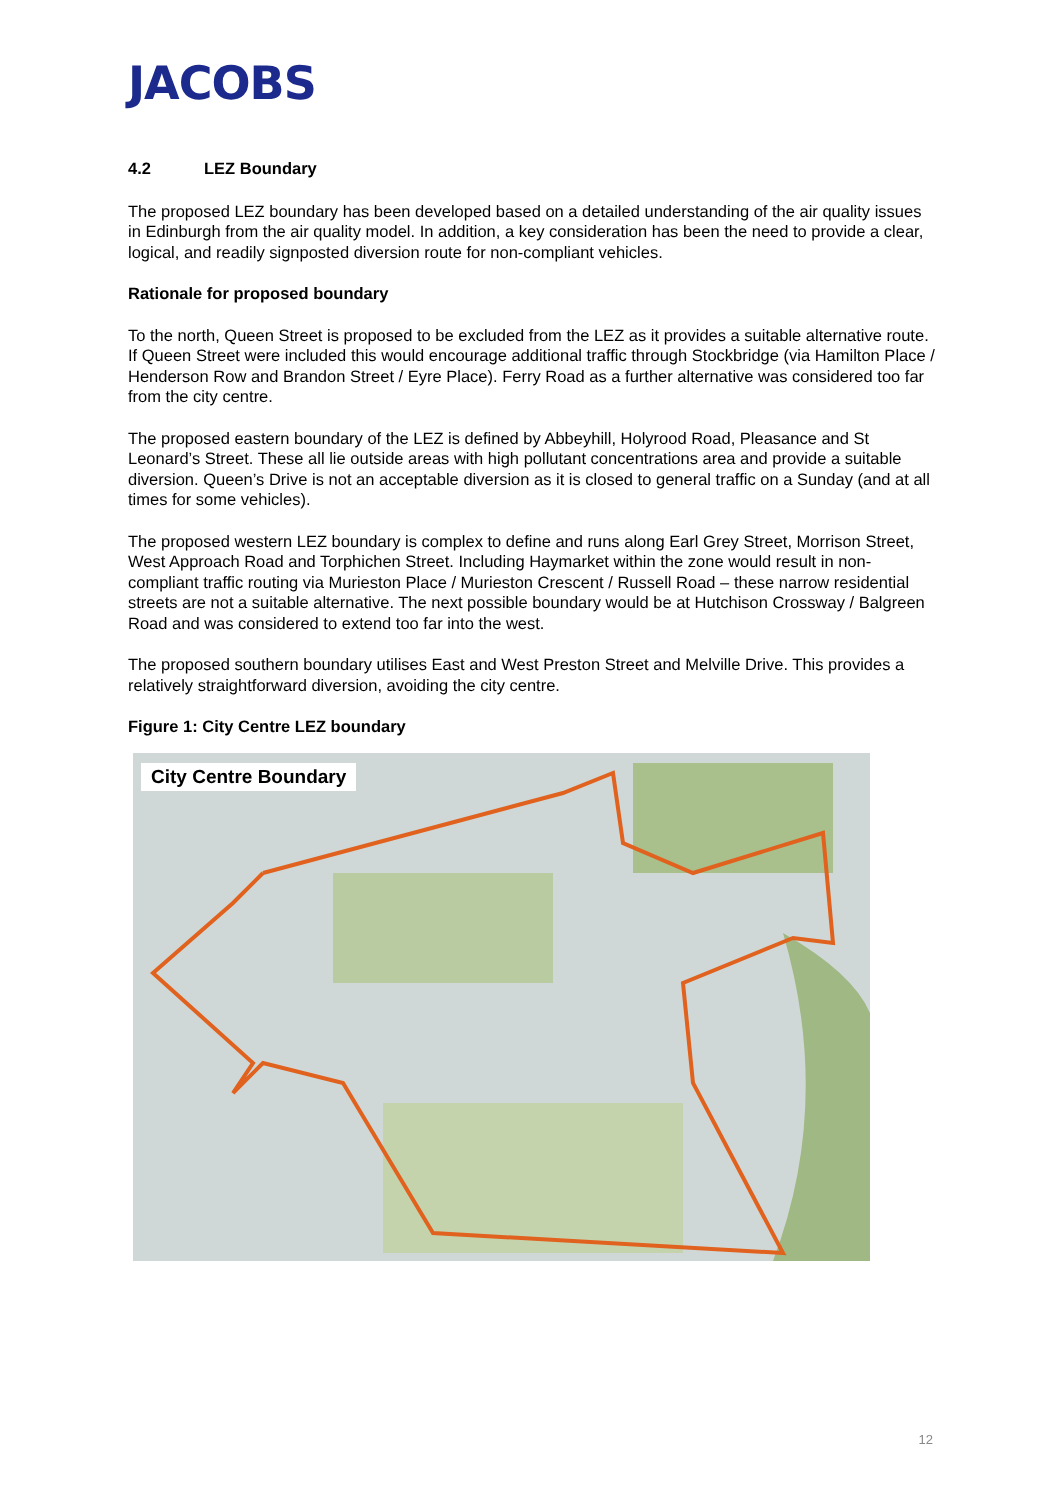JACOBS
4.2 LEZ Boundary
The proposed LEZ boundary has been developed based on a detailed understanding of the air quality issues in Edinburgh from the air quality model. In addition, a key consideration has been the need to provide a clear, logical, and readily signposted diversion route for non-compliant vehicles.
Rationale for proposed boundary
To the north, Queen Street is proposed to be excluded from the LEZ as it provides a suitable alternative route. If Queen Street were included this would encourage additional traffic through Stockbridge (via Hamilton Place / Henderson Row and Brandon Street / Eyre Place). Ferry Road as a further alternative was considered too far from the city centre.
The proposed eastern boundary of the LEZ is defined by Abbeyhill, Holyrood Road, Pleasance and St Leonard’s Street. These all lie outside areas with high pollutant concentrations area and provide a suitable diversion. Queen’s Drive is not an acceptable diversion as it is closed to general traffic on a Sunday (and at all times for some vehicles).
The proposed western LEZ boundary is complex to define and runs along Earl Grey Street, Morrison Street, West Approach Road and Torphichen Street. Including Haymarket within the zone would result in non-compliant traffic routing via Murieston Place / Murieston Crescent / Russell Road – these narrow residential streets are not a suitable alternative. The next possible boundary would be at Hutchison Crossway / Balgreen Road and was considered to extend too far into the west.
The proposed southern boundary utilises East and West Preston Street and Melville Drive. This provides a relatively straightforward diversion, avoiding the city centre.
Figure 1: City Centre LEZ boundary
City Centre Boundary
12